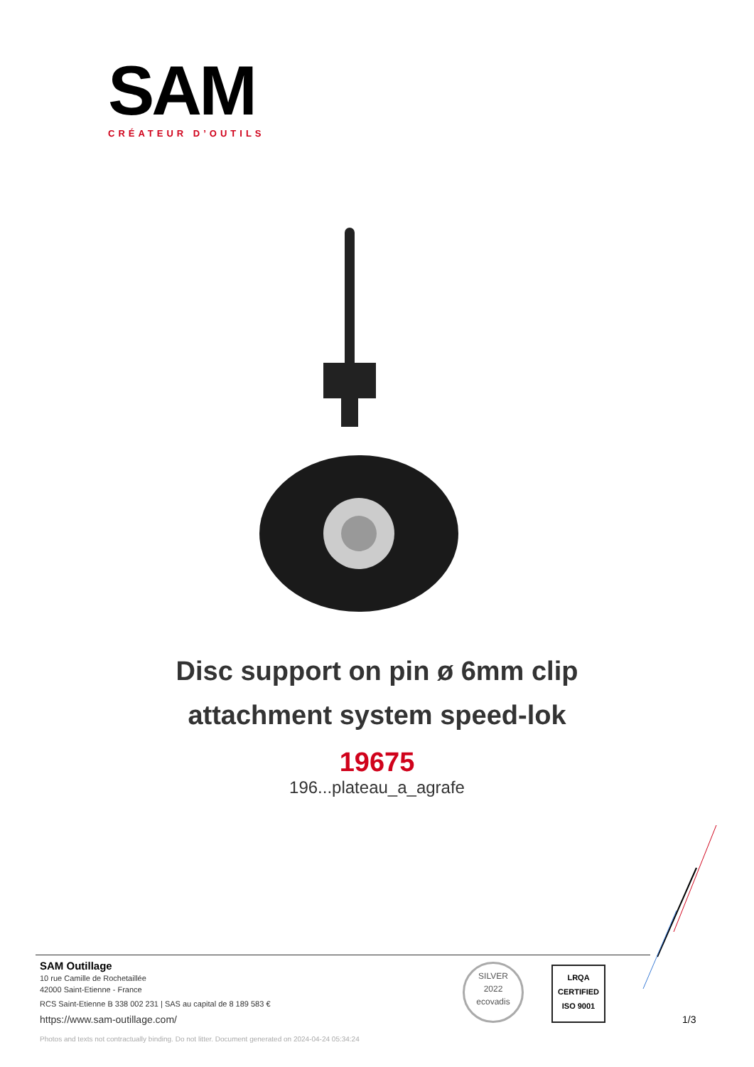SAM
CRÉATEUR D’OUTILS
Disc support on pin ø 6mm clip
attachment system speed-lok
19675
196...plateau_a_agrafe
SAM Outillage
10 rue Camille de Rochetaillée
42000 Saint-Etienne - France
RCS Saint-Etienne B 338 002 231 | SAS au capital de 8 189 583 €
https://www.sam-outillage.com/
Photos and texts not contractually binding. Do not litter. Document generated on 2024-04-24 05:34:24
SILVER
2022
ecovadis
LRQA
CERTIFIED
ISO 9001
1/3